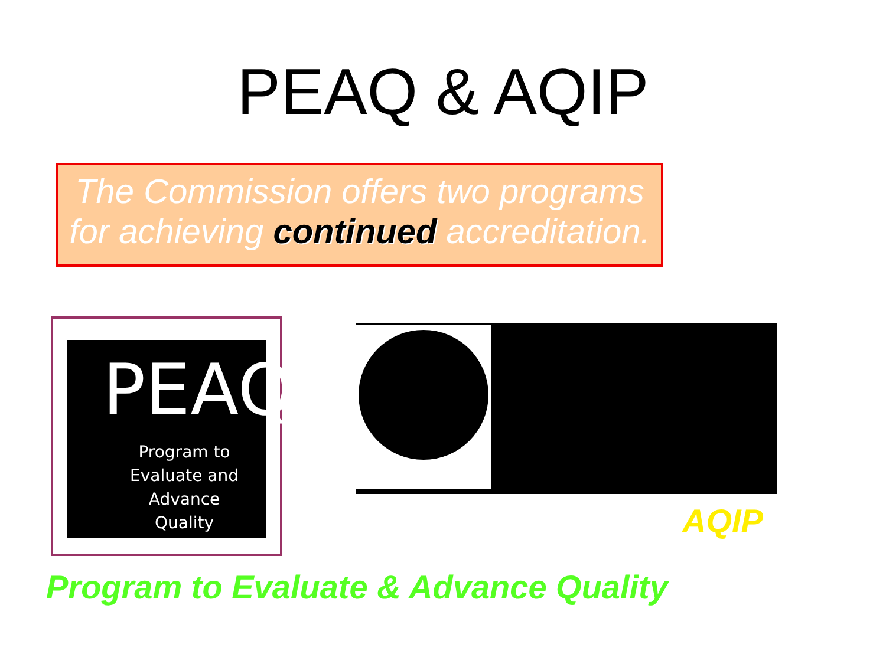PEAQ & AQIP
The Commission offers two programs
for achieving continued accreditation.
PEAQ
Program to
Evaluate and Advance
Quality
AQIP
Program to Evaluate & Advance Quality